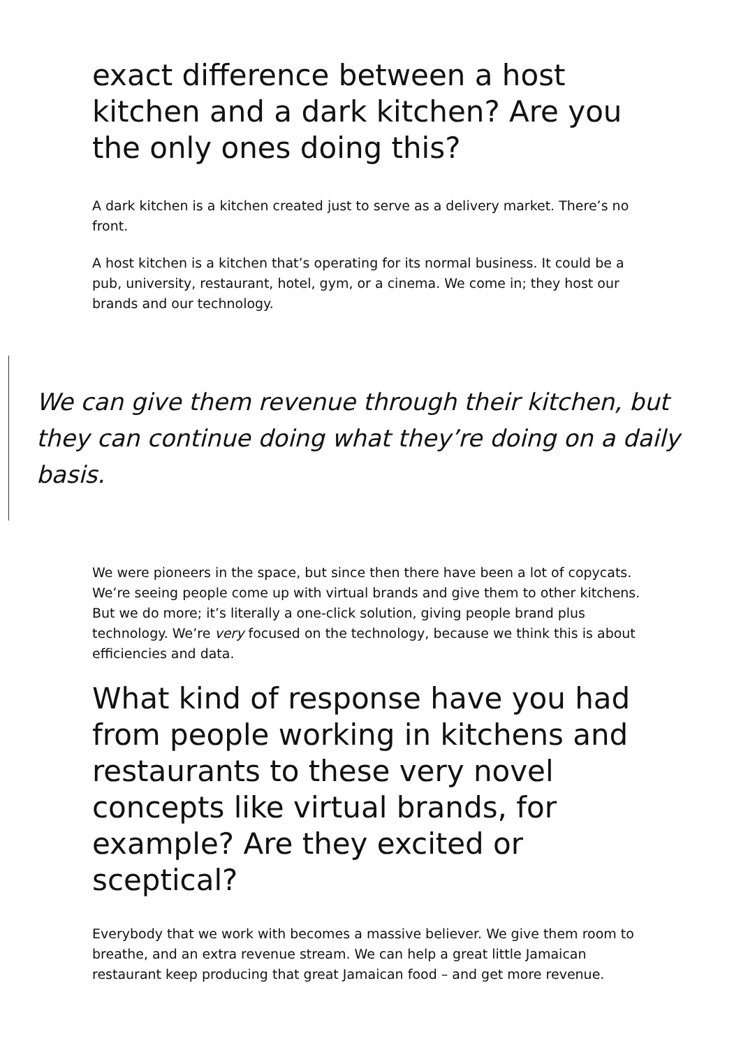exact difference between a host kitchen and a dark kitchen? Are you the only ones doing this?
A dark kitchen is a kitchen created just to serve as a delivery market. There’s no front.
A host kitchen is a kitchen that’s operating for its normal business. It could be a pub, university, restaurant, hotel, gym, or a cinema. We come in; they host our brands and our technology.
We can give them revenue through their kitchen, but they can continue doing what they’re doing on a daily basis.
We were pioneers in the space, but since then there have been a lot of copycats. We’re seeing people come up with virtual brands and give them to other kitchens. But we do more; it’s literally a one-click solution, giving people brand plus technology. We’re very focused on the technology, because we think this is about efficiencies and data.
What kind of response have you had from people working in kitchens and restaurants to these very novel concepts like virtual brands, for example? Are they excited or sceptical?
Everybody that we work with becomes a massive believer. We give them room to breathe, and an extra revenue stream. We can help a great little Jamaican restaurant keep producing that great Jamaican food – and get more revenue.